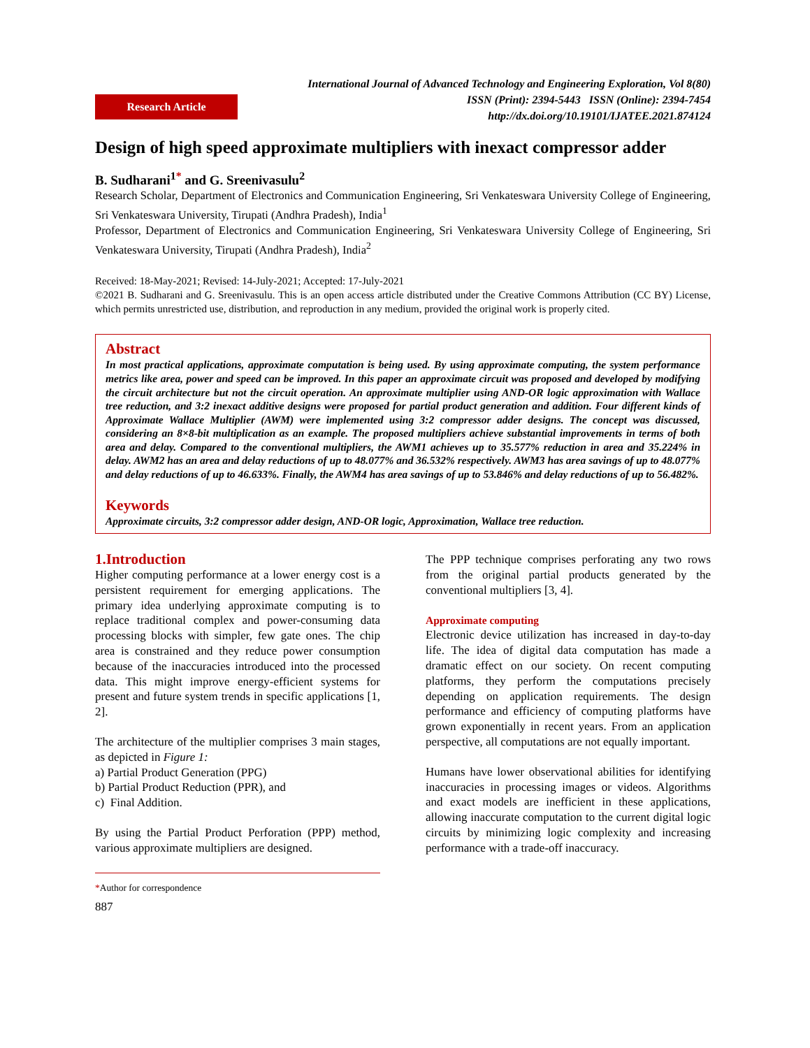Research Article
International Journal of Advanced Technology and Engineering Exploration, Vol 8(80)
ISSN (Print): 2394-5443 ISSN (Online): 2394-7454
http://dx.doi.org/10.19101/IJATEE.2021.874124
Design of high speed approximate multipliers with inexact compressor adder
B. Sudharani<sup>1*</sup> and G. Sreenivasulu<sup>2</sup>
Research Scholar, Department of Electronics and Communication Engineering, Sri Venkateswara University College of Engineering, Sri Venkateswara University, Tirupati (Andhra Pradesh), India<sup>1</sup>
Professor, Department of Electronics and Communication Engineering, Sri Venkateswara University College of Engineering, Sri Venkateswara University, Tirupati (Andhra Pradesh), India<sup>2</sup>
Received: 18-May-2021; Revised: 14-July-2021; Accepted: 17-July-2021
©2021 B. Sudharani and G. Sreenivasulu. This is an open access article distributed under the Creative Commons Attribution (CC BY) License, which permits unrestricted use, distribution, and reproduction in any medium, provided the original work is properly cited.
Abstract
In most practical applications, approximate computation is being used. By using approximate computing, the system performance metrics like area, power and speed can be improved. In this paper an approximate circuit was proposed and developed by modifying the circuit architecture but not the circuit operation. An approximate multiplier using AND-OR logic approximation with Wallace tree reduction, and 3:2 inexact additive designs were proposed for partial product generation and addition. Four different kinds of Approximate Wallace Multiplier (AWM) were implemented using 3:2 compressor adder designs. The concept was discussed, considering an 8×8-bit multiplication as an example. The proposed multipliers achieve substantial improvements in terms of both area and delay. Compared to the conventional multipliers, the AWM1 achieves up to 35.577% reduction in area and 35.224% in delay. AWM2 has an area and delay reductions of up to 48.077% and 36.532% respectively. AWM3 has area savings of up to 48.077% and delay reductions of up to 46.633%. Finally, the AWM4 has area savings of up to 53.846% and delay reductions of up to 56.482%.
Keywords
Approximate circuits, 3:2 compressor adder design, AND-OR logic, Approximation, Wallace tree reduction.
1.Introduction
Higher computing performance at a lower energy cost is a persistent requirement for emerging applications. The primary idea underlying approximate computing is to replace traditional complex and power-consuming data processing blocks with simpler, few gate ones. The chip area is constrained and they reduce power consumption because of the inaccuracies introduced into the processed data. This might improve energy-efficient systems for present and future system trends in specific applications [1, 2].
The architecture of the multiplier comprises 3 main stages, as depicted in Figure 1:
a) Partial Product Generation (PPG)
b) Partial Product Reduction (PPR), and
c) Final Addition.
By using the Partial Product Perforation (PPP) method, various approximate multipliers are designed.
*Author for correspondence
887
The PPP technique comprises perforating any two rows from the original partial products generated by the conventional multipliers [3, 4].
Approximate computing
Electronic device utilization has increased in day-to-day life. The idea of digital data computation has made a dramatic effect on our society. On recent computing platforms, they perform the computations precisely depending on application requirements. The design performance and efficiency of computing platforms have grown exponentially in recent years. From an application perspective, all computations are not equally important.
Humans have lower observational abilities for identifying inaccuracies in processing images or videos. Algorithms and exact models are inefficient in these applications, allowing inaccurate computation to the current digital logic circuits by minimizing logic complexity and increasing performance with a trade-off inaccuracy.